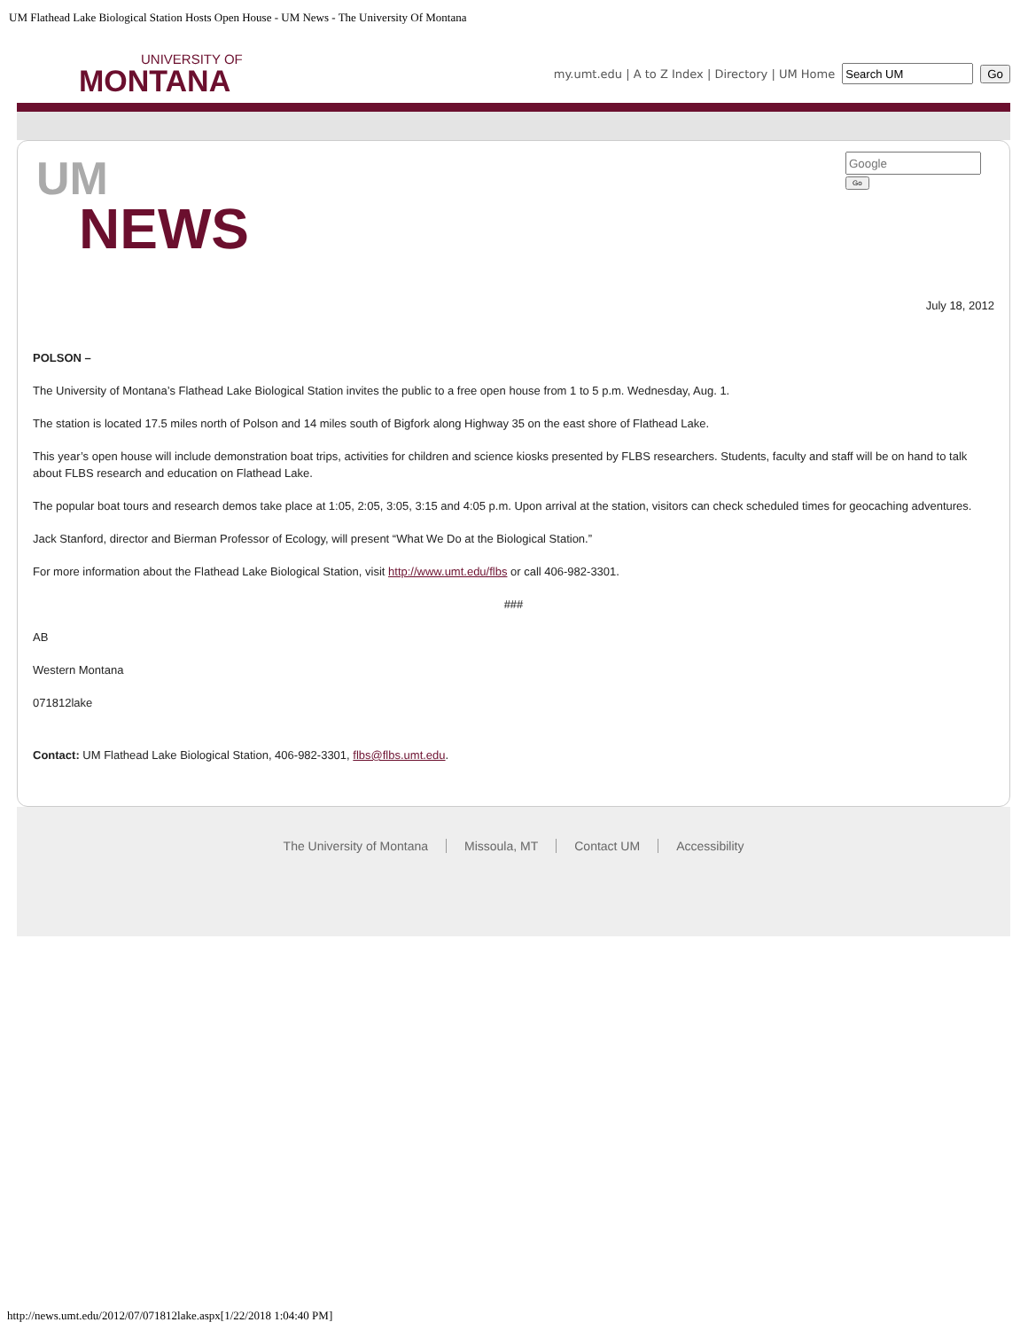UM Flathead Lake Biological Station Hosts Open House - UM News - The University Of Montana
UNIVERSITY OF
MONTANA
my.umt.edu | A to Z Index | Directory | UM Home Go
Go
UM
NEWS
July 18, 2012
POLSON –
The University of Montana’s Flathead Lake Biological Station invites the public to a free open house from 1 to 5 p.m. Wednesday, Aug. 1.
The station is located 17.5 miles north of Polson and 14 miles south of Bigfork along Highway 35 on the east shore of Flathead Lake.
This year’s open house will include demonstration boat trips, activities for children and science kiosks presented by FLBS researchers. Students, faculty and staff will be on hand to talk about FLBS research and education on Flathead Lake.
The popular boat tours and research demos take place at 1:05, 2:05, 3:05, 3:15 and 4:05 p.m. Upon arrival at the station, visitors can check scheduled times for geocaching adventures.
Jack Stanford, director and Bierman Professor of Ecology, will present “What We Do at the Biological Station.”
For more information about the Flathead Lake Biological Station, visit http://www.umt.edu/flbs or call 406-982-3301.
###
AB
Western Montana
071812lake
Contact: UM Flathead Lake Biological Station, 406-982-3301, flbs@flbs.umt.edu.
The University of Montana Missoula, MT Contact UM Accessibility
http://news.umt.edu/2012/07/071812lake.aspx[1/22/2018 1:04:40 PM]